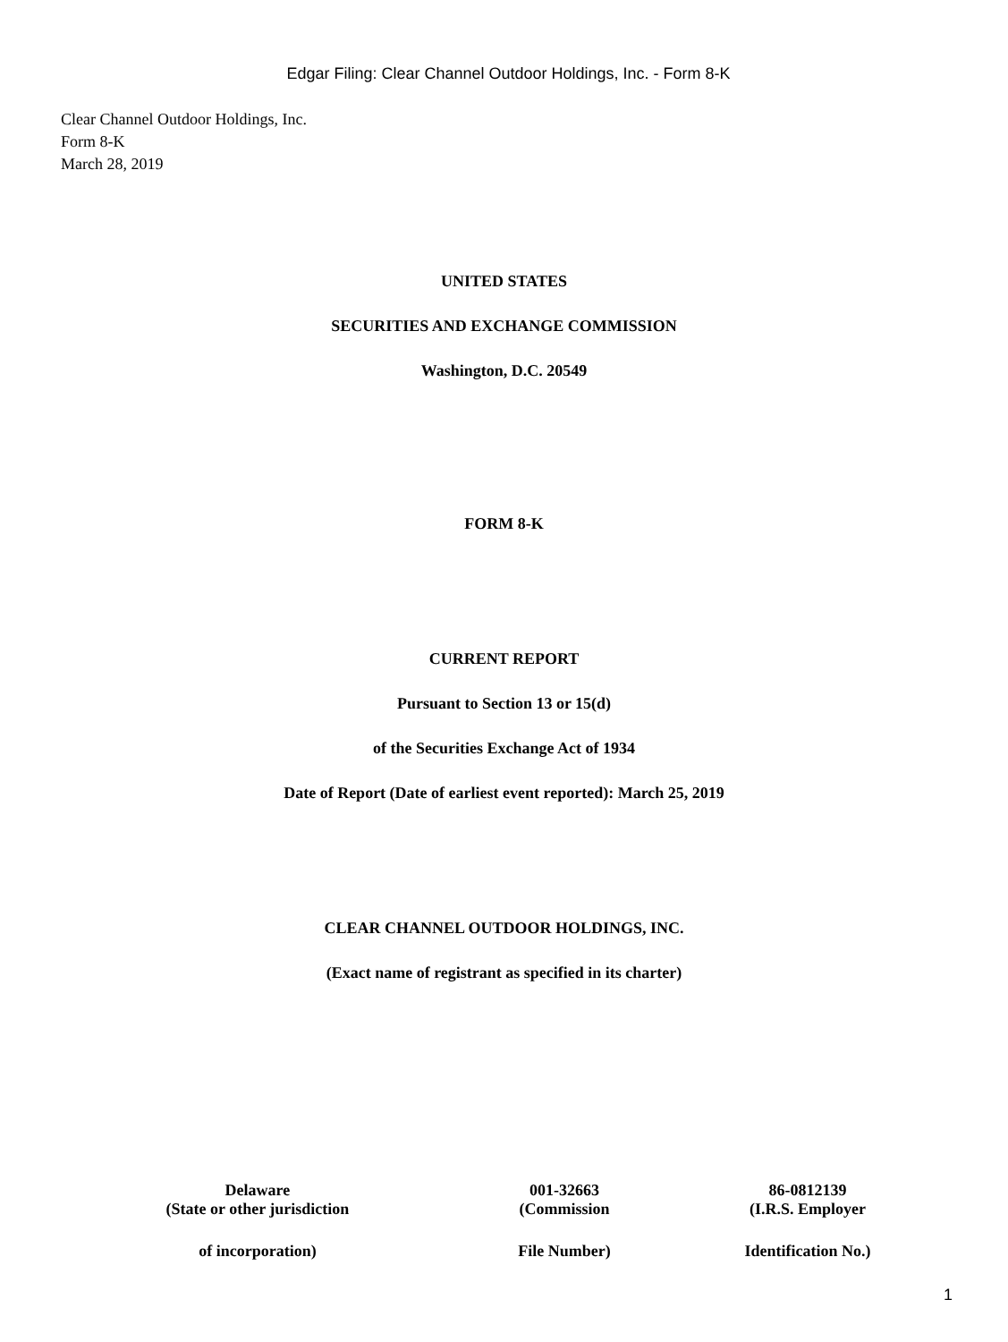Edgar Filing: Clear Channel Outdoor Holdings, Inc. - Form 8-K
Clear Channel Outdoor Holdings, Inc.
Form 8-K
March 28, 2019
UNITED STATES
SECURITIES AND EXCHANGE COMMISSION
Washington, D.C. 20549
FORM 8-K
CURRENT REPORT
Pursuant to Section 13 or 15(d)
of the Securities Exchange Act of 1934
Date of Report (Date of earliest event reported): March 25, 2019
CLEAR CHANNEL OUTDOOR HOLDINGS, INC.
(Exact name of registrant as specified in its charter)
| Delaware | 001-32663 | 86-0812139 |
| (State or other jurisdiction | (Commission | (I.R.S. Employer |
| of incorporation) | File Number) | Identification No.) |
1